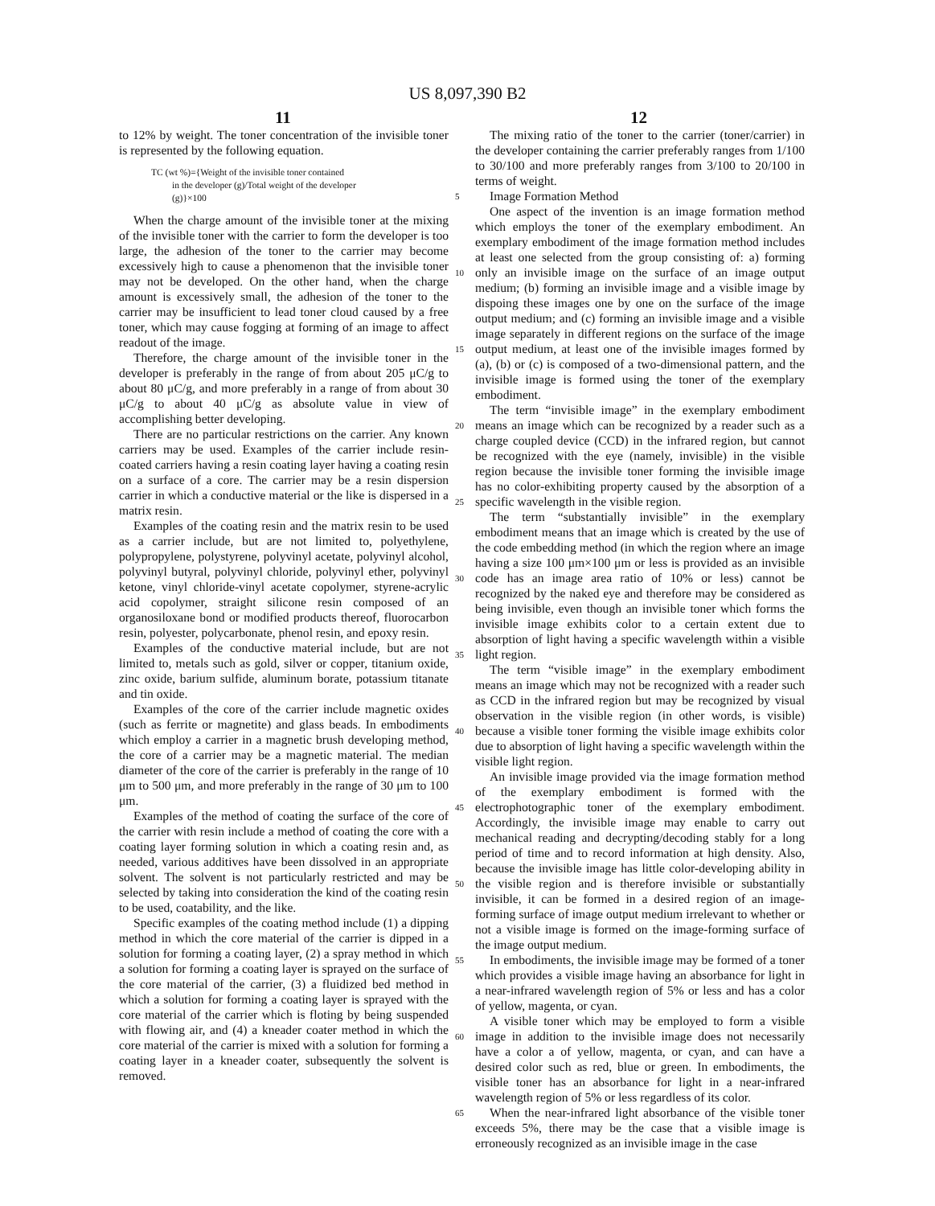US 8,097,390 B2
11 12
to 12% by weight. The toner concentration of the invisible toner is represented by the following equation.
TC (wt %)={Weight of the invisible toner contained
in the developer (g)/Total weight of the developer
(g)}×100
When the charge amount of the invisible toner at the mixing of the invisible toner with the carrier to form the developer is too large, the adhesion of the toner to the carrier may become excessively high to cause a phenomenon that the invisible toner may not be developed. On the other hand, when the charge amount is excessively small, the adhesion of the toner to the carrier may be insufficient to lead toner cloud caused by a free toner, which may cause fogging at forming of an image to affect readout of the image.
Therefore, the charge amount of the invisible toner in the developer is preferably in the range of from about 205 μC/g to about 80 μC/g, and more preferably in a range of from about 30 μC/g to about 40 μC/g as absolute value in view of accomplishing better developing.
There are no particular restrictions on the carrier. Any known carriers may be used. Examples of the carrier include resin-coated carriers having a resin coating layer having a coating resin on a surface of a core. The carrier may be a resin dispersion carrier in which a conductive material or the like is dispersed in a matrix resin.
Examples of the coating resin and the matrix resin to be used as a carrier include, but are not limited to, polyethylene, polypropylene, polystyrene, polyvinyl acetate, polyvinyl alcohol, polyvinyl butyral, polyvinyl chloride, polyvinyl ether, polyvinyl ketone, vinyl chloride-vinyl acetate copolymer, styrene-acrylic acid copolymer, straight silicone resin composed of an organosiloxane bond or modified products thereof, fluorocarbon resin, polyester, polycarbonate, phenol resin, and epoxy resin.
Examples of the conductive material include, but are not limited to, metals such as gold, silver or copper, titanium oxide, zinc oxide, barium sulfide, aluminum borate, potassium titanate and tin oxide.
Examples of the core of the carrier include magnetic oxides (such as ferrite or magnetite) and glass beads. In embodiments which employ a carrier in a magnetic brush developing method, the core of a carrier may be a magnetic material. The median diameter of the core of the carrier is preferably in the range of 10 μm to 500 μm, and more preferably in the range of 30 μm to 100 μm.
Examples of the method of coating the surface of the core of the carrier with resin include a method of coating the core with a coating layer forming solution in which a coating resin and, as needed, various additives have been dissolved in an appropriate solvent. The solvent is not particularly restricted and may be selected by taking into consideration the kind of the coating resin to be used, coatability, and the like.
Specific examples of the coating method include (1) a dipping method in which the core material of the carrier is dipped in a solution for forming a coating layer, (2) a spray method in which a solution for forming a coating layer is sprayed on the surface of the core material of the carrier, (3) a fluidized bed method in which a solution for forming a coating layer is sprayed with the core material of the carrier which is floting by being suspended with flowing air, and (4) a kneader coater method in which the core material of the carrier is mixed with a solution for forming a coating layer in a kneader coater, subsequently the solvent is removed.
5
10
15
20
25
30
35
40
45
50
55
60
65
The mixing ratio of the toner to the carrier (toner/carrier) in the developer containing the carrier preferably ranges from 1/100 to 30/100 and more preferably ranges from 3/100 to 20/100 in terms of weight.
Image Formation Method
One aspect of the invention is an image formation method which employs the toner of the exemplary embodiment. An exemplary embodiment of the image formation method includes at least one selected from the group consisting of: a) forming only an invisible image on the surface of an image output medium; (b) forming an invisible image and a visible image by dispoing these images one by one on the surface of the image output medium; and (c) forming an invisible image and a visible image separately in different regions on the surface of the image output medium, at least one of the invisible images formed by (a), (b) or (c) is composed of a two-dimensional pattern, and the invisible image is formed using the toner of the exemplary embodiment.
The term “invisible image” in the exemplary embodiment means an image which can be recognized by a reader such as a charge coupled device (CCD) in the infrared region, but cannot be recognized with the eye (namely, invisible) in the visible region because the invisible toner forming the invisible image has no color-exhibiting property caused by the absorption of a specific wavelength in the visible region.
The term “substantially invisible” in the exemplary embodiment means that an image which is created by the use of the code embedding method (in which the region where an image having a size 100 μm×100 μm or less is provided as an invisible code has an image area ratio of 10% or less) cannot be recognized by the naked eye and therefore may be considered as being invisible, even though an invisible toner which forms the invisible image exhibits color to a certain extent due to absorption of light having a specific wavelength within a visible light region.
The term “visible image” in the exemplary embodiment means an image which may not be recognized with a reader such as CCD in the infrared region but may be recognized by visual observation in the visible region (in other words, is visible) because a visible toner forming the visible image exhibits color due to absorption of light having a specific wavelength within the visible light region.
An invisible image provided via the image formation method of the exemplary embodiment is formed with the electrophotographic toner of the exemplary embodiment. Accordingly, the invisible image may enable to carry out mechanical reading and decrypting/decoding stably for a long period of time and to record information at high density. Also, because the invisible image has little color-developing ability in the visible region and is therefore invisible or substantially invisible, it can be formed in a desired region of an image-forming surface of image output medium irrelevant to whether or not a visible image is formed on the image-forming surface of the image output medium.
In embodiments, the invisible image may be formed of a toner which provides a visible image having an absorbance for light in a near-infrared wavelength region of 5% or less and has a color of yellow, magenta, or cyan.
A visible toner which may be employed to form a visible image in addition to the invisible image does not necessarily have a color a of yellow, magenta, or cyan, and can have a desired color such as red, blue or green. In embodiments, the visible toner has an absorbance for light in a near-infrared wavelength region of 5% or less regardless of its color.
When the near-infrared light absorbance of the visible toner exceeds 5%, there may be the case that a visible image is erroneously recognized as an invisible image in the case